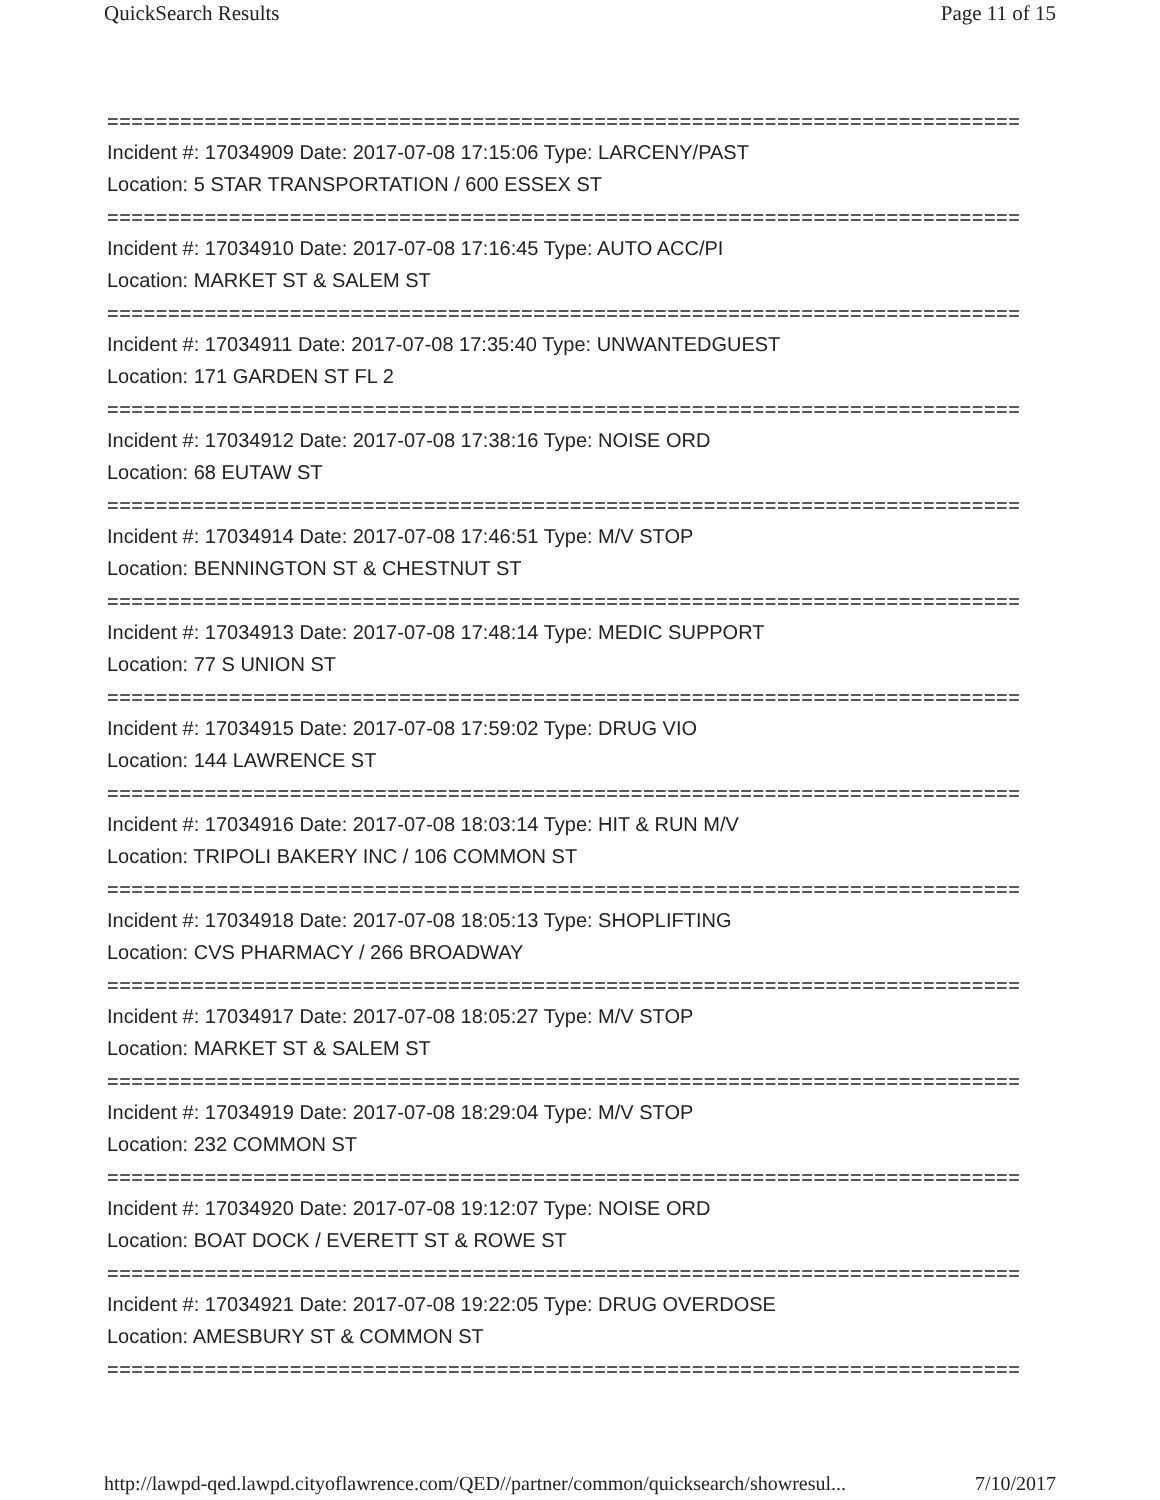QuickSearch Results Page 11 of 15
===========================================================================
Incident #: 17034909 Date: 2017-07-08 17:15:06 Type: LARCENY/PAST
Location: 5 STAR TRANSPORTATION / 600 ESSEX ST
===========================================================================
Incident #: 17034910 Date: 2017-07-08 17:16:45 Type: AUTO ACC/PI
Location: MARKET ST & SALEM ST
===========================================================================
Incident #: 17034911 Date: 2017-07-08 17:35:40 Type: UNWANTEDGUEST
Location: 171 GARDEN ST FL 2
===========================================================================
Incident #: 17034912 Date: 2017-07-08 17:38:16 Type: NOISE ORD
Location: 68 EUTAW ST
===========================================================================
Incident #: 17034914 Date: 2017-07-08 17:46:51 Type: M/V STOP
Location: BENNINGTON ST & CHESTNUT ST
===========================================================================
Incident #: 17034913 Date: 2017-07-08 17:48:14 Type: MEDIC SUPPORT
Location: 77 S UNION ST
===========================================================================
Incident #: 17034915 Date: 2017-07-08 17:59:02 Type: DRUG VIO
Location: 144 LAWRENCE ST
===========================================================================
Incident #: 17034916 Date: 2017-07-08 18:03:14 Type: HIT & RUN M/V
Location: TRIPOLI BAKERY INC / 106 COMMON ST
===========================================================================
Incident #: 17034918 Date: 2017-07-08 18:05:13 Type: SHOPLIFTING
Location: CVS PHARMACY / 266 BROADWAY
===========================================================================
Incident #: 17034917 Date: 2017-07-08 18:05:27 Type: M/V STOP
Location: MARKET ST & SALEM ST
===========================================================================
Incident #: 17034919 Date: 2017-07-08 18:29:04 Type: M/V STOP
Location: 232 COMMON ST
===========================================================================
Incident #: 17034920 Date: 2017-07-08 19:12:07 Type: NOISE ORD
Location: BOAT DOCK / EVERETT ST & ROWE ST
===========================================================================
Incident #: 17034921 Date: 2017-07-08 19:22:05 Type: DRUG OVERDOSE
Location: AMESBURY ST & COMMON ST
===========================================================================
http://lawpd-qed.lawpd.cityoflawrence.com/QED//partner/common/quicksearch/showresul... 7/10/2017